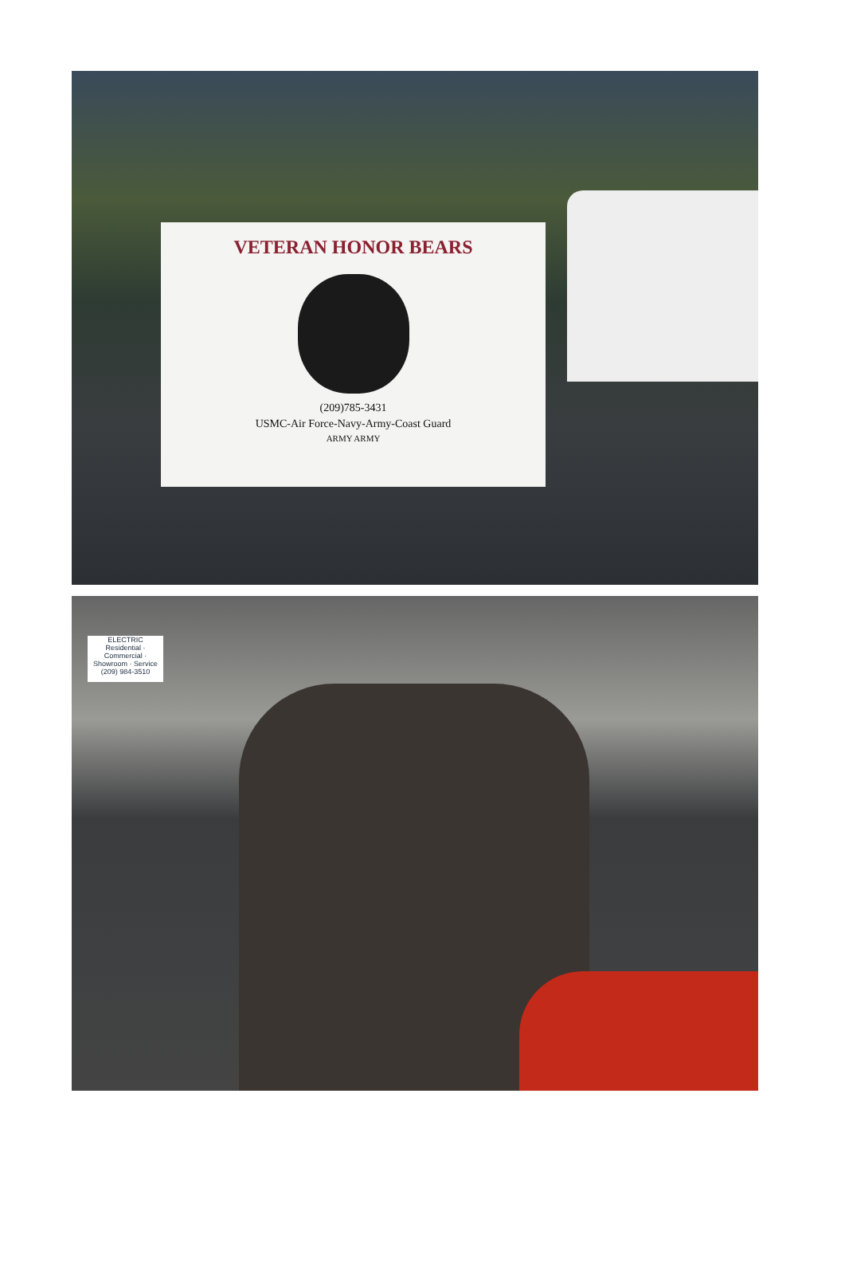VETERAN HONOR BEARS
(209)785-3431
USMC-Air Force-Navy-Army-Coast Guard
ARMY ARMY
ELECTRIC
Residential · Commercial · Showroom · Service
(209) 984-3510